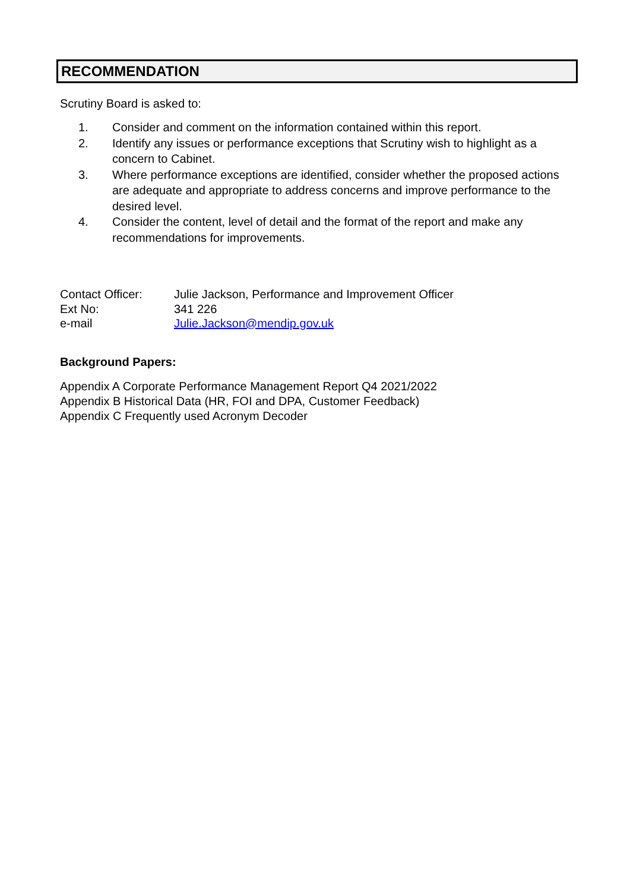RECOMMENDATION
Scrutiny Board is asked to:
1. Consider and comment on the information contained within this report.
2. Identify any issues or performance exceptions that Scrutiny wish to highlight as a concern to Cabinet.
3. Where performance exceptions are identified, consider whether the proposed actions are adequate and appropriate to address concerns and improve performance to the desired level.
4. Consider the content, level of detail and the format of the report and make any recommendations for improvements.
Contact Officer: Julie Jackson, Performance and Improvement Officer
Ext No: 341 226
e-mail Julie.Jackson@mendip.gov.uk
Background Papers:
Appendix A Corporate Performance Management Report Q4 2021/2022
Appendix B Historical Data (HR, FOI and DPA, Customer Feedback)
Appendix C Frequently used Acronym Decoder